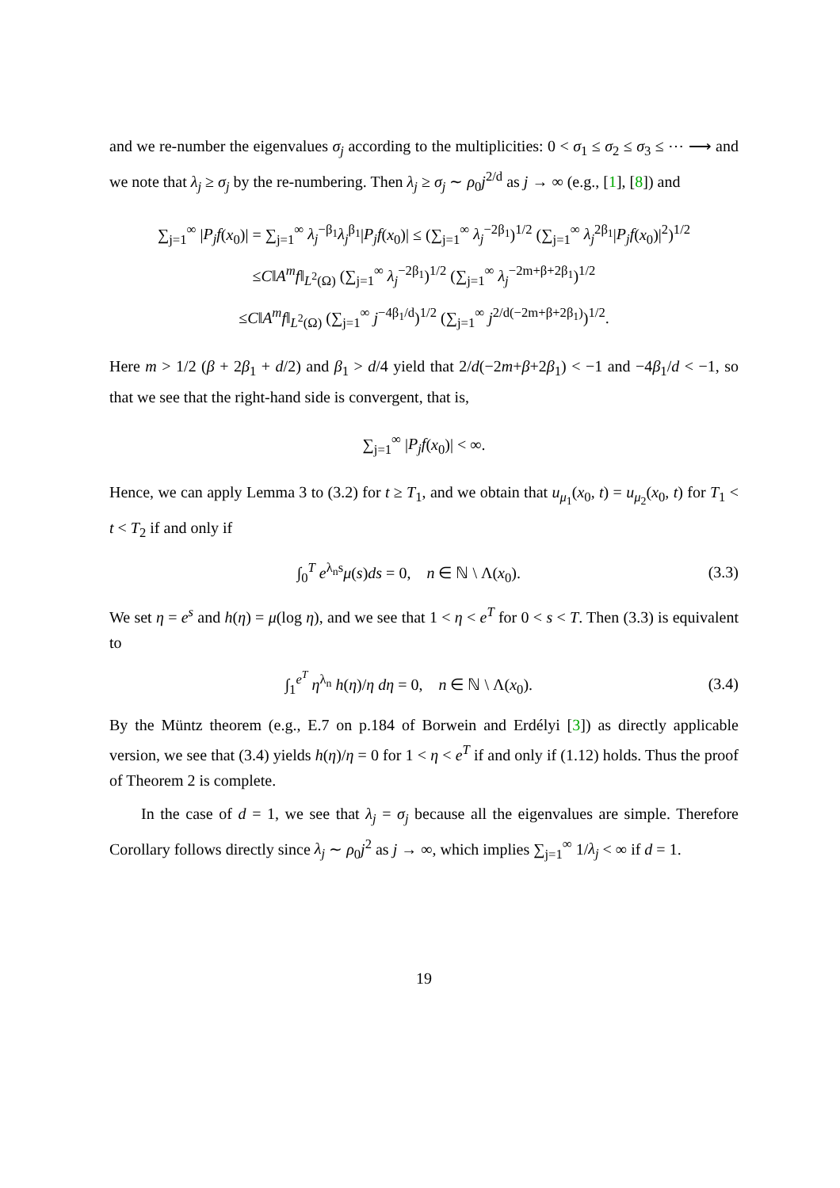and we re-number the eigenvalues σ<sub>j</sub> according to the multiplicities: 0 < σ<sub>1</sub> ≤ σ<sub>2</sub> ≤ σ<sub>3</sub> ≤ ⋯ ⟶ and we note that λ<sub>j</sub> ≥ σ<sub>j</sub> by the re-numbering. Then λ<sub>j</sub> ≥ σ<sub>j</sub> ∼ ρ<sub>0</sub>j<sup>2/d</sup> as j → ∞ (e.g., [1], [8]) and
∑<sub>j=1</sub><sup>∞</sup> |P<sub>j</sub>f(x<sub>0</sub>)| = ∑<sub>j=1</sub><sup>∞</sup> λ<sub>j</sub><sup>−β<sub>1</sub></sup>λ<sub>j</sub><sup>β<sub>1</sub></sup>|P<sub>j</sub>f(x<sub>0</sub>)| ≤ (∑<sub>j=1</sub><sup>∞</sup> λ<sub>j</sub><sup>−2β<sub>1</sub></sup>)<sup>1/2</sup> (∑<sub>j=1</sub><sup>∞</sup> λ<sub>j</sub><sup>2β<sub>1</sub></sup>|P<sub>j</sub>f(x<sub>0</sub>)|<sup>2</sup>)<sup>1/2</sup>
≤C‖A<sup>m</sup>f‖<sub>L<sup>2</sup>(Ω)</sub> (∑<sub>j=1</sub><sup>∞</sup> λ<sub>j</sub><sup>−2β<sub>1</sub></sup>)<sup>1/2</sup> (∑<sub>j=1</sub><sup>∞</sup> λ<sub>j</sub><sup>−2m+β+2β<sub>1</sub></sup>)<sup>1/2</sup>
≤C‖A<sup>m</sup>f‖<sub>L<sup>2</sup>(Ω)</sub> (∑<sub>j=1</sub><sup>∞</sup> j<sup>−4β<sub>1</sub>/d</sup>)<sup>1/2</sup> (∑<sub>j=1</sub><sup>∞</sup> j<sup>2/d(−2m+β+2β<sub>1</sub>)</sup>)<sup>1/2</sup>.
Here m > 1/2 (β + 2β<sub>1</sub> + d/2) and β<sub>1</sub> > d/4 yield that 2/d(−2m+β+2β<sub>1</sub>) < −1 and −4β<sub>1</sub>/d < −1, so that we see that the right-hand side is convergent, that is,
∑<sub>j=1</sub><sup>∞</sup> |P<sub>j</sub>f(x<sub>0</sub>)| < ∞.
Hence, we can apply Lemma 3 to (3.2) for t ≥ T<sub>1</sub>, and we obtain that u<sub>μ<sub>1</sub></sub>(x<sub>0</sub>, t) = u<sub>μ<sub>2</sub></sub>(x<sub>0</sub>, t) for T<sub>1</sub> < t < T<sub>2</sub> if and only if
∫<sub>0</sub><sup>T</sup> e<sup>λ<sub>n</sub>s</sup>μ(s)ds = 0, n ∈ ℕ \ Λ(x<sub>0</sub>). (3.3)
We set η = e<sup>s</sup> and h(η) = μ(log η), and we see that 1 < η < e<sup>T</sup> for 0 < s < T. Then (3.3) is equivalent to
∫<sub>1</sub><sup>e<sup>T</sup></sup> η<sup>λ<sub>n</sub></sup> h(η)/η dη = 0, n ∈ ℕ \ Λ(x<sub>0</sub>). (3.4)
By the Müntz theorem (e.g., E.7 on p.184 of Borwein and Erdélyi [3]) as directly applicable version, we see that (3.4) yields h(η)/η = 0 for 1 < η < e<sup>T</sup> if and only if (1.12) holds. Thus the proof of Theorem 2 is complete.
In the case of d = 1, we see that λ<sub>j</sub> = σ<sub>j</sub> because all the eigenvalues are simple. Therefore Corollary follows directly since λ<sub>j</sub> ∼ ρ<sub>0</sub>j<sup>2</sup> as j → ∞, which implies ∑<sub>j=1</sub><sup>∞</sup> 1/λ<sub>j</sub> < ∞ if d = 1.
19